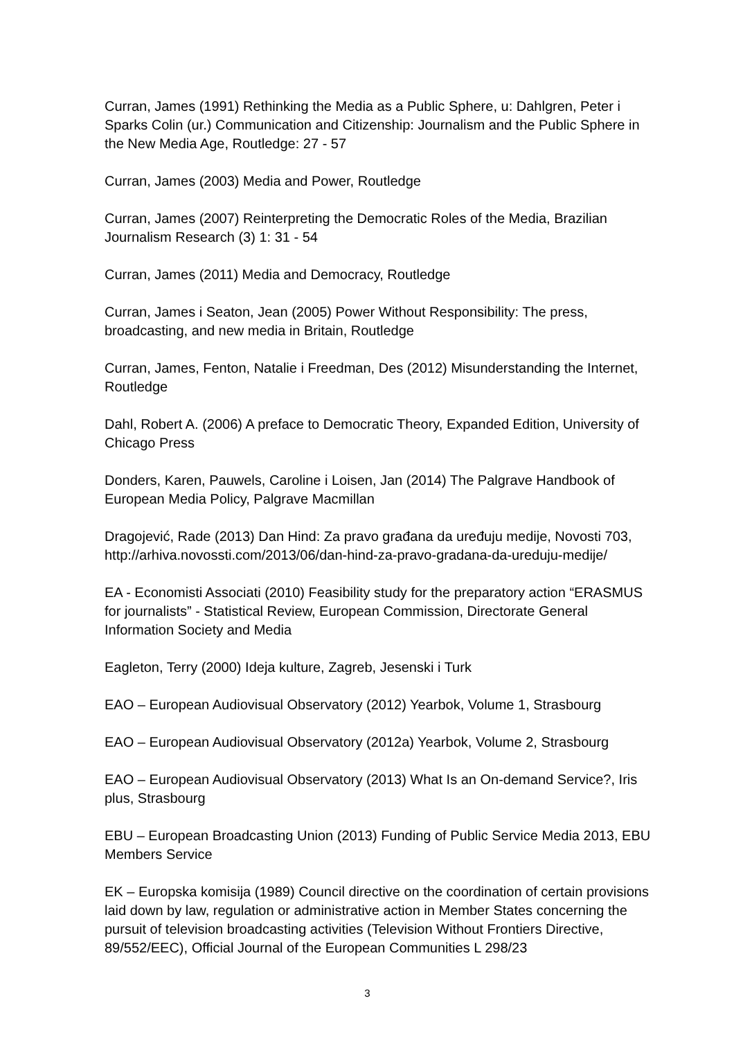Curran, James (1991) Rethinking the Media as a Public Sphere, u: Dahlgren, Peter i Sparks Colin (ur.) Communication and Citizenship: Journalism and the Public Sphere in the New Media Age, Routledge: 27 - 57
Curran, James (2003) Media and Power, Routledge
Curran, James (2007) Reinterpreting the Democratic Roles of the Media, Brazilian Journalism Research (3) 1: 31 - 54
Curran, James (2011) Media and Democracy, Routledge
Curran, James i Seaton, Jean (2005) Power Without Responsibility: The press, broadcasting, and new media in Britain, Routledge
Curran, James, Fenton, Natalie i Freedman, Des (2012) Misunderstanding the Internet, Routledge
Dahl, Robert A. (2006) A preface to Democratic Theory, Expanded Edition, University of Chicago Press
Donders, Karen, Pauwels, Caroline i Loisen, Jan (2014) The Palgrave Handbook of European Media Policy, Palgrave Macmillan
Dragojević, Rade (2013) Dan Hind: Za pravo građana da uređuju medije, Novosti 703, http://arhiva.novossti.com/2013/06/dan-hind-za-pravo-gradana-da-ureduju-medije/
EA - Economisti Associati (2010) Feasibility study for the preparatory action “ERASMUS for journalists” - Statistical Review, European Commission, Directorate General Information Society and Media
Eagleton, Terry (2000) Ideja kulture, Zagreb, Jesenski i Turk
EAO – European Audiovisual Observatory (2012) Yearbok, Volume 1, Strasbourg
EAO – European Audiovisual Observatory (2012a) Yearbok, Volume 2, Strasbourg
EAO – European Audiovisual Observatory (2013) What Is an On-demand Service?, Iris plus, Strasbourg
EBU – European Broadcasting Union (2013) Funding of Public Service Media 2013, EBU Members Service
EK – Europska komisija (1989) Council directive on the coordination of certain provisions laid down by law, regulation or administrative action in Member States concerning the pursuit of television broadcasting activities (Television Without Frontiers Directive, 89/552/EEC), Official Journal of the European Communities L 298/23
3